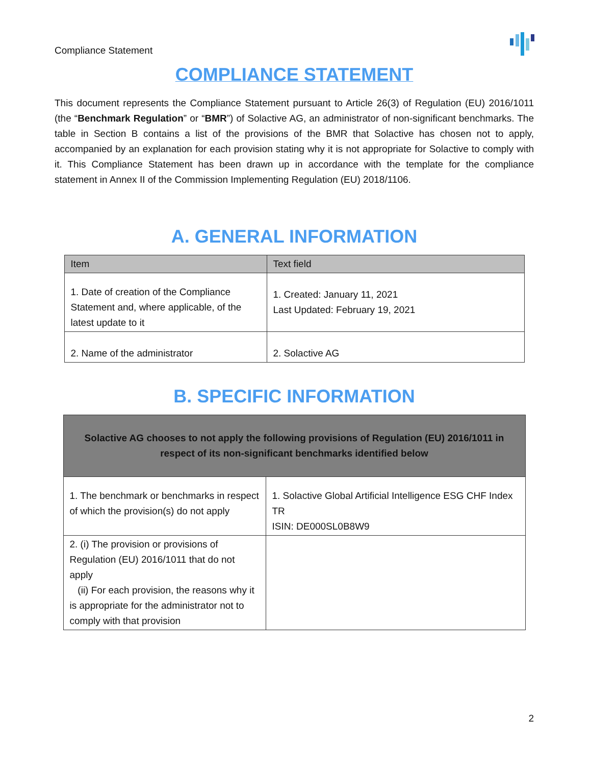Compliance Statement
COMPLIANCE STATEMENT
This document represents the Compliance Statement pursuant to Article 26(3) of Regulation (EU) 2016/1011 (the “Benchmark Regulation” or “BMR”) of Solactive AG, an administrator of non-significant benchmarks. The table in Section B contains a list of the provisions of the BMR that Solactive has chosen not to apply, accompanied by an explanation for each provision stating why it is not appropriate for Solactive to comply with it. This Compliance Statement has been drawn up in accordance with the template for the compliance statement in Annex II of the Commission Implementing Regulation (EU) 2018/1106.
A. GENERAL INFORMATION
| Item | Text field |
| --- | --- |
| 1. Date of creation of the Compliance Statement and, where applicable, of the latest update to it | 1. Created: January 11, 2021 Last Updated: February 19, 2021 |
| 2. Name of the administrator | 2. Solactive AG |
B. SPECIFIC INFORMATION
| Solactive AG chooses to not apply the following provisions of Regulation (EU) 2016/1011 in respect of its non-significant benchmarks identified below | |
| --- | --- |
| 1. The benchmark or benchmarks in respect of which the provision(s) do not apply | 1. Solactive Global Artificial Intelligence ESG CHF Index TR ISIN: DE000SL0B8W9 |
| 2. (i) The provision or provisions of Regulation (EU) 2016/1011 that do not apply (ii) For each provision, the reasons why it is appropriate for the administrator not to comply with that provision | |
2